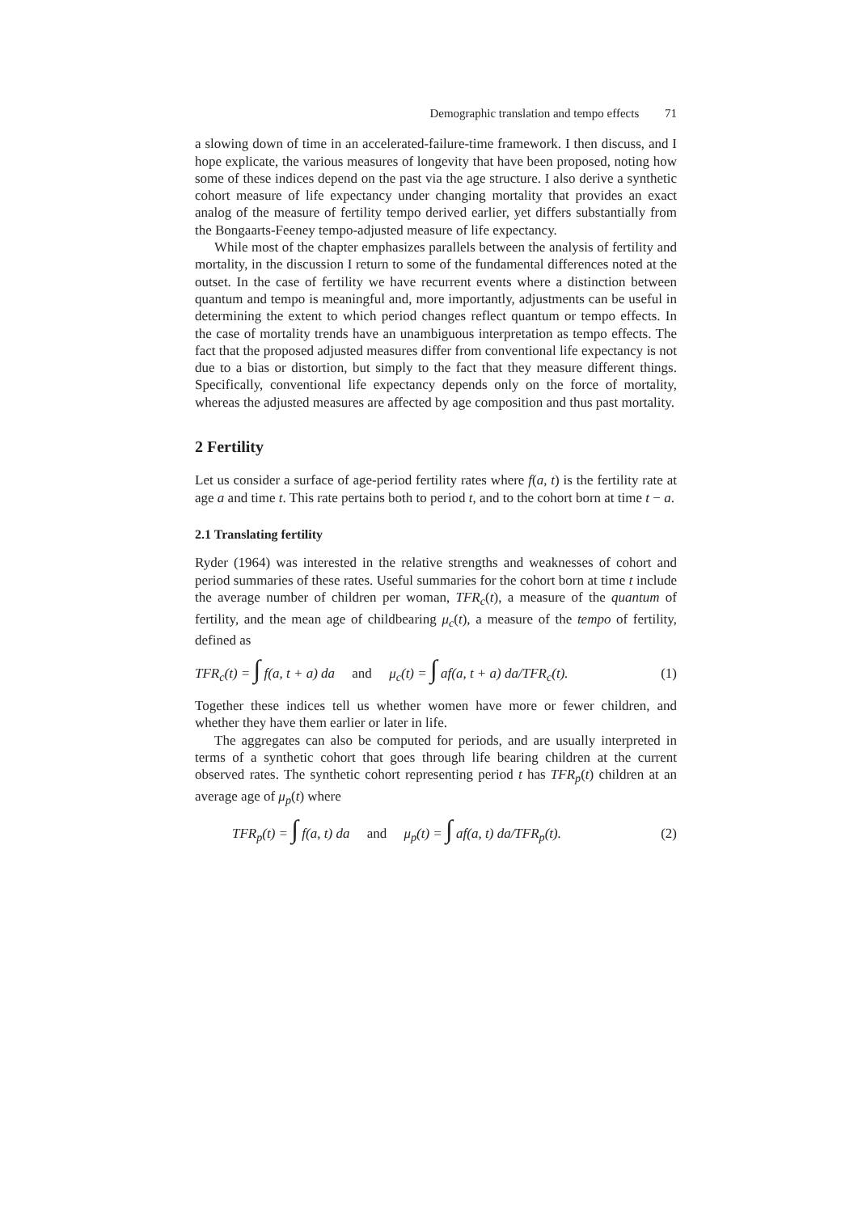Demographic translation and tempo effects 71
a slowing down of time in an accelerated-failure-time framework. I then discuss, and I hope explicate, the various measures of longevity that have been proposed, noting how some of these indices depend on the past via the age structure. I also derive a synthetic cohort measure of life expectancy under changing mortality that provides an exact analog of the measure of fertility tempo derived earlier, yet differs substantially from the Bongaarts-Feeney tempo-adjusted measure of life expectancy.
While most of the chapter emphasizes parallels between the analysis of fertility and mortality, in the discussion I return to some of the fundamental differences noted at the outset. In the case of fertility we have recurrent events where a distinction between quantum and tempo is meaningful and, more importantly, adjustments can be useful in determining the extent to which period changes reflect quantum or tempo effects. In the case of mortality trends have an unambiguous interpretation as tempo effects. The fact that the proposed adjusted measures differ from conventional life expectancy is not due to a bias or distortion, but simply to the fact that they measure different things. Specifically, conventional life expectancy depends only on the force of mortality, whereas the adjusted measures are affected by age composition and thus past mortality.
2 Fertility
Let us consider a surface of age-period fertility rates where f(a, t) is the fertility rate at age a and time t. This rate pertains both to period t, and to the cohort born at time t − a.
2.1 Translating fertility
Ryder (1964) was interested in the relative strengths and weaknesses of cohort and period summaries of these rates. Useful summaries for the cohort born at time t include the average number of children per woman, TFR<sub>c</sub>(t), a measure of the quantum of fertility, and the mean age of childbearing μ<sub>c</sub>(t), a measure of the tempo of fertility, defined as
TFR<sub>c</sub>(t) = ∫ f(a, t + a) da and μ<sub>c</sub>(t) = ∫ af(a, t + a) da/TFR<sub>c</sub>(t). (1)
Together these indices tell us whether women have more or fewer children, and whether they have them earlier or later in life.
The aggregates can also be computed for periods, and are usually interpreted in terms of a synthetic cohort that goes through life bearing children at the current observed rates. The synthetic cohort representing period t has TFR<sub>p</sub>(t) children at an average age of μ<sub>p</sub>(t) where
TFR<sub>p</sub>(t) = ∫ f(a, t) da and μ<sub>p</sub>(t) = ∫ af(a, t) da/TFR<sub>p</sub>(t). (2)